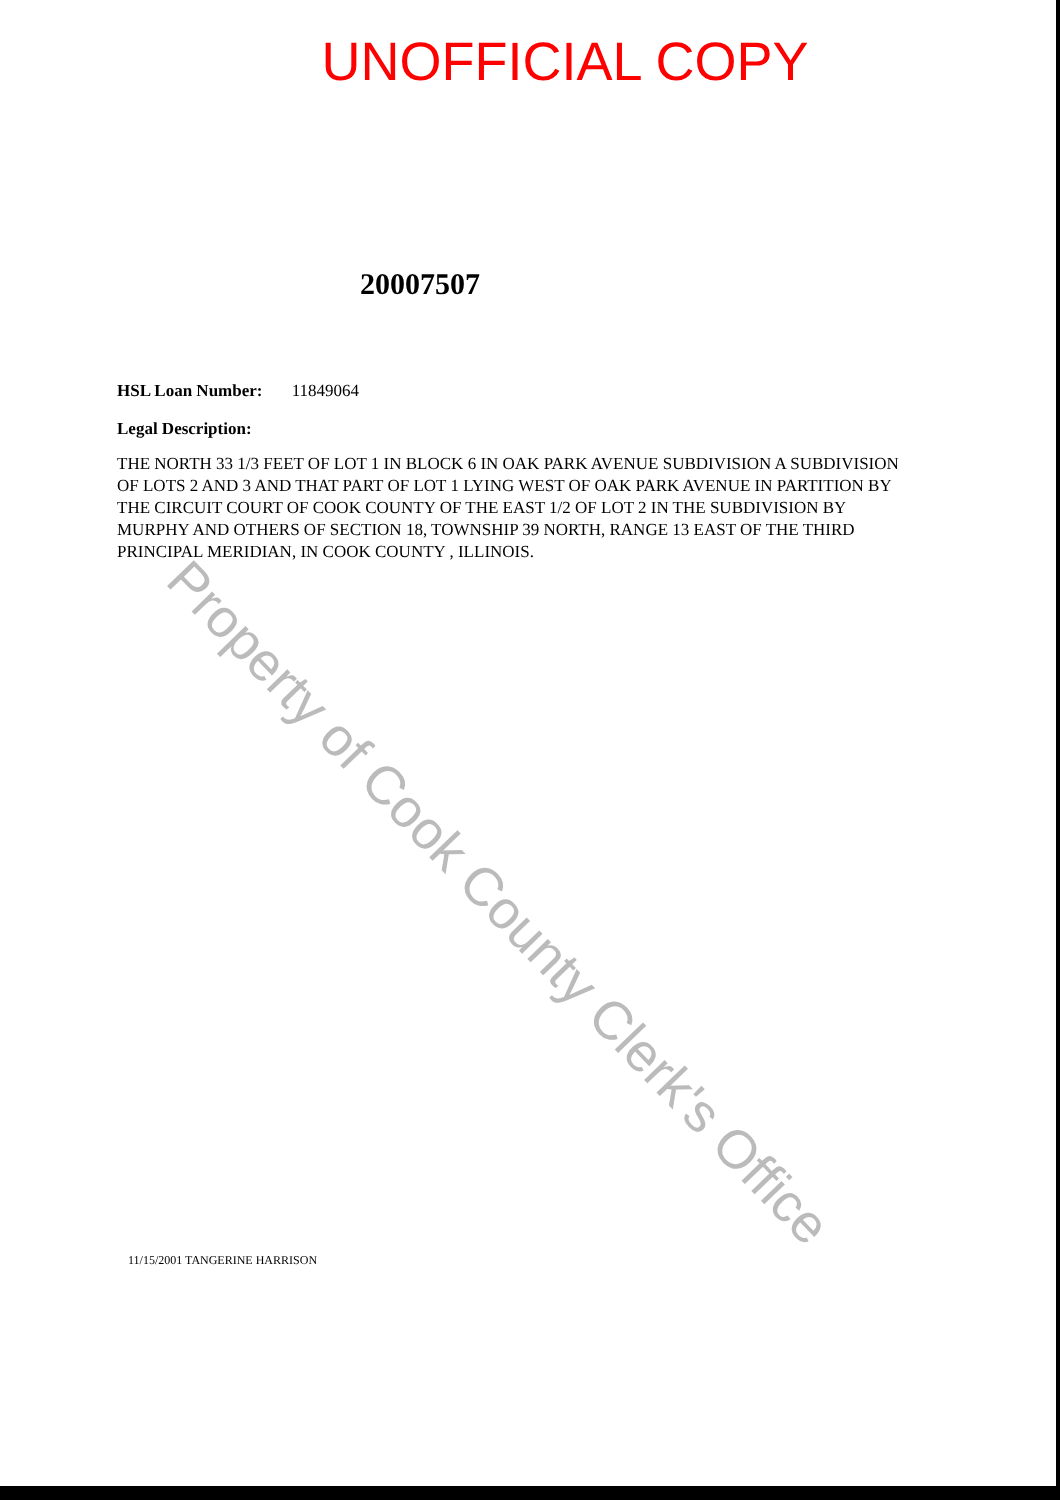UNOFFICIAL COPY
20007507
HSL Loan Number: 11849064
Legal Description:
THE NORTH 33 1/3 FEET OF LOT 1 IN BLOCK 6 IN OAK PARK AVENUE SUBDIVISION A SUBDIVISION OF LOTS 2 AND 3 AND THAT PART OF LOT 1 LYING WEST OF OAK PARK AVENUE IN PARTITION BY THE CIRCUIT COURT OF COOK COUNTY OF THE EAST 1/2 OF LOT 2 IN THE SUBDIVISION BY MURPHY AND OTHERS OF SECTION 18, TOWNSHIP 39 NORTH, RANGE 13 EAST OF THE THIRD PRINCIPAL MERIDIAN, IN COOK COUNTY , ILLINOIS.
11/15/2001 TANGERINE HARRISON
Property of Cook County Clerk's Office